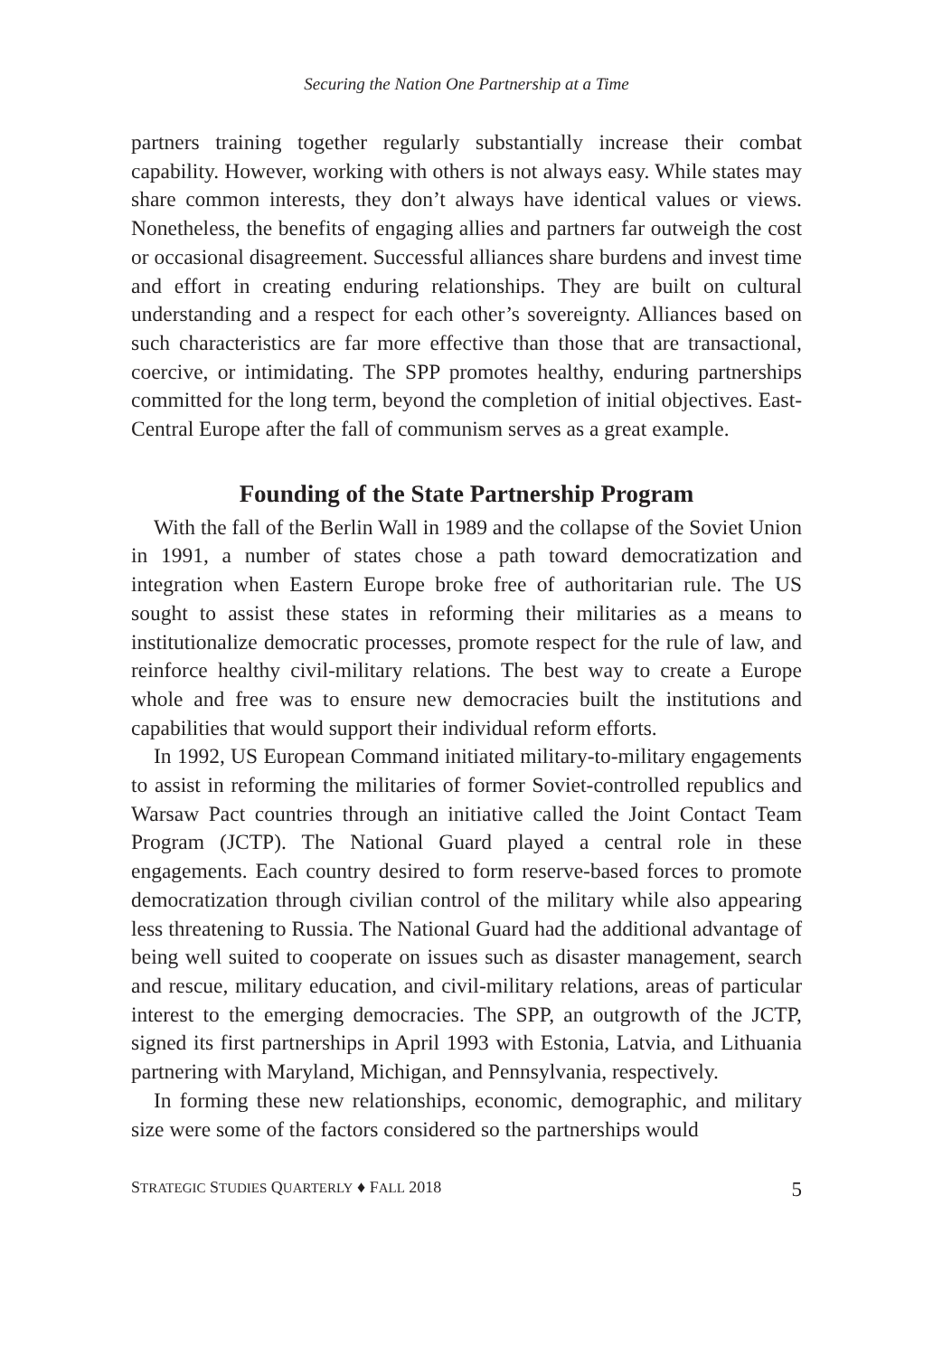Securing the Nation One Partnership at a Time
partners training together regularly substantially increase their combat capability. However, working with others is not always easy. While states may share common interests, they don’t always have identical values or views. Nonetheless, the benefits of engaging allies and partners far outweigh the cost or occasional disagreement. Successful alliances share burdens and invest time and effort in creating enduring relationships. They are built on cultural understanding and a respect for each other’s sovereignty. Alliances based on such characteristics are far more effective than those that are transactional, coercive, or intimidating. The SPP promotes healthy, enduring partnerships committed for the long term, beyond the completion of initial objectives. East-Central Europe after the fall of communism serves as a great example.
Founding of the State Partnership Program
With the fall of the Berlin Wall in 1989 and the collapse of the Soviet Union in 1991, a number of states chose a path toward democratization and integration when Eastern Europe broke free of authoritarian rule. The US sought to assist these states in reforming their militaries as a means to institutionalize democratic processes, promote respect for the rule of law, and reinforce healthy civil-military relations. The best way to create a Europe whole and free was to ensure new democracies built the institutions and capabilities that would support their individual reform efforts.
In 1992, US European Command initiated military-to-military engagements to assist in reforming the militaries of former Soviet-controlled republics and Warsaw Pact countries through an initiative called the Joint Contact Team Program (JCTP). The National Guard played a central role in these engagements. Each country desired to form reserve-based forces to promote democratization through civilian control of the military while also appearing less threatening to Russia. The National Guard had the additional advantage of being well suited to cooperate on issues such as disaster management, search and rescue, military education, and civil-military relations, areas of particular interest to the emerging democracies. The SPP, an outgrowth of the JCTP, signed its first partnerships in April 1993 with Estonia, Latvia, and Lithuania partnering with Maryland, Michigan, and Pennsylvania, respectively.
In forming these new relationships, economic, demographic, and military size were some of the factors considered so the partnerships would
STRATEGIC STUDIES QUARTERLY ♦ FALL 2018 5